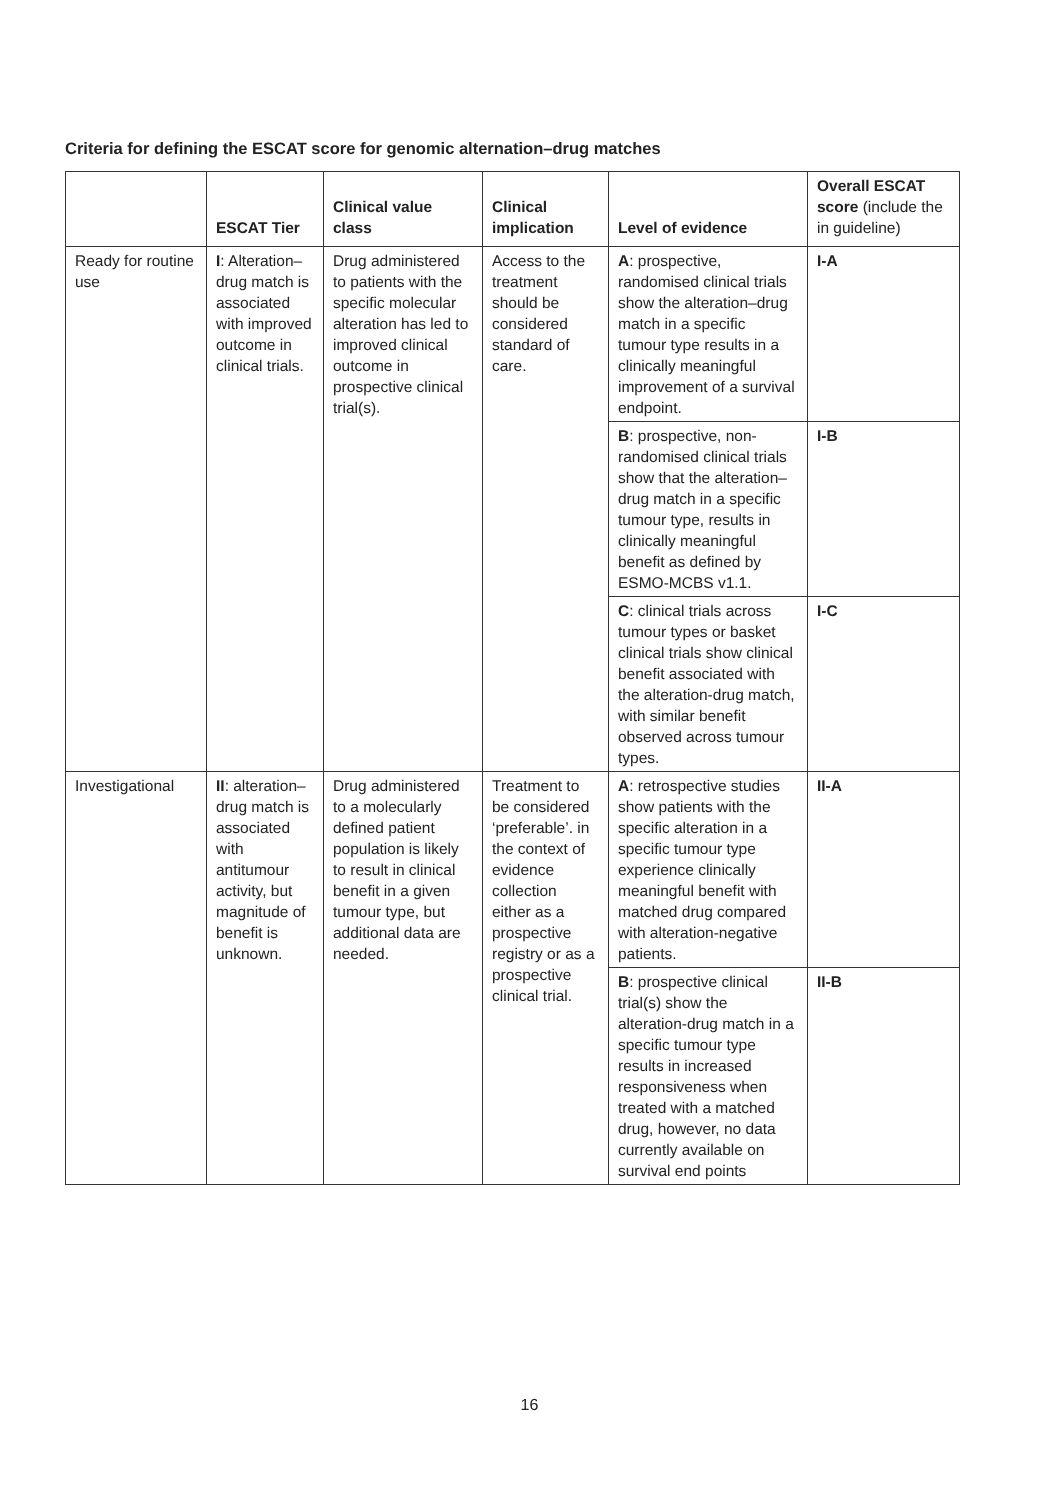Criteria for defining the ESCAT score for genomic alternation–drug matches
| | ESCAT Tier | Clinical value class | Clinical implication | Level of evidence | Overall ESCAT score (include the in guideline) |
| --- | --- | --- | --- | --- | --- |
| Ready for routine use | I : Alteration–drug match is associated with improved outcome in clinical trials. | Drug administered to patients with the specific molecular alteration has led to improved clinical outcome in prospective clinical trial(s). | Access to the treatment should be considered standard of care. | A : prospective, randomised clinical trials show the alteration–drug match in a specific tumour type results in a clinically meaningful improvement of a survival endpoint. | I-A |
| | | | | B : prospective, non-randomised clinical trials show that the alteration–drug match in a specific tumour type, results in clinically meaningful benefit as defined by ESMO-MCBS v1.1. | I-B |
| | | | | C : clinical trials across tumour types or basket clinical trials show clinical benefit associated with the alteration-drug match, with similar benefit observed across tumour types. | I-C |
| Investigational | II : alteration–drug match is associated with antitumour activity, but magnitude of benefit is unknown. | Drug administered to a molecularly defined patient population is likely to result in clinical benefit in a given tumour type, but additional data are needed. | Treatment to be considered ‘preferable’. in the context of evidence collection either as a prospective registry or as a prospective clinical trial. | A : retrospective studies show patients with the specific alteration in a specific tumour type experience clinically meaningful benefit with matched drug compared with alteration-negative patients. | II-A |
| | | | | B : prospective clinical trial(s) show the alteration-drug match in a specific tumour type results in increased responsiveness when treated with a matched drug, however, no data currently available on survival end points | II-B |
16